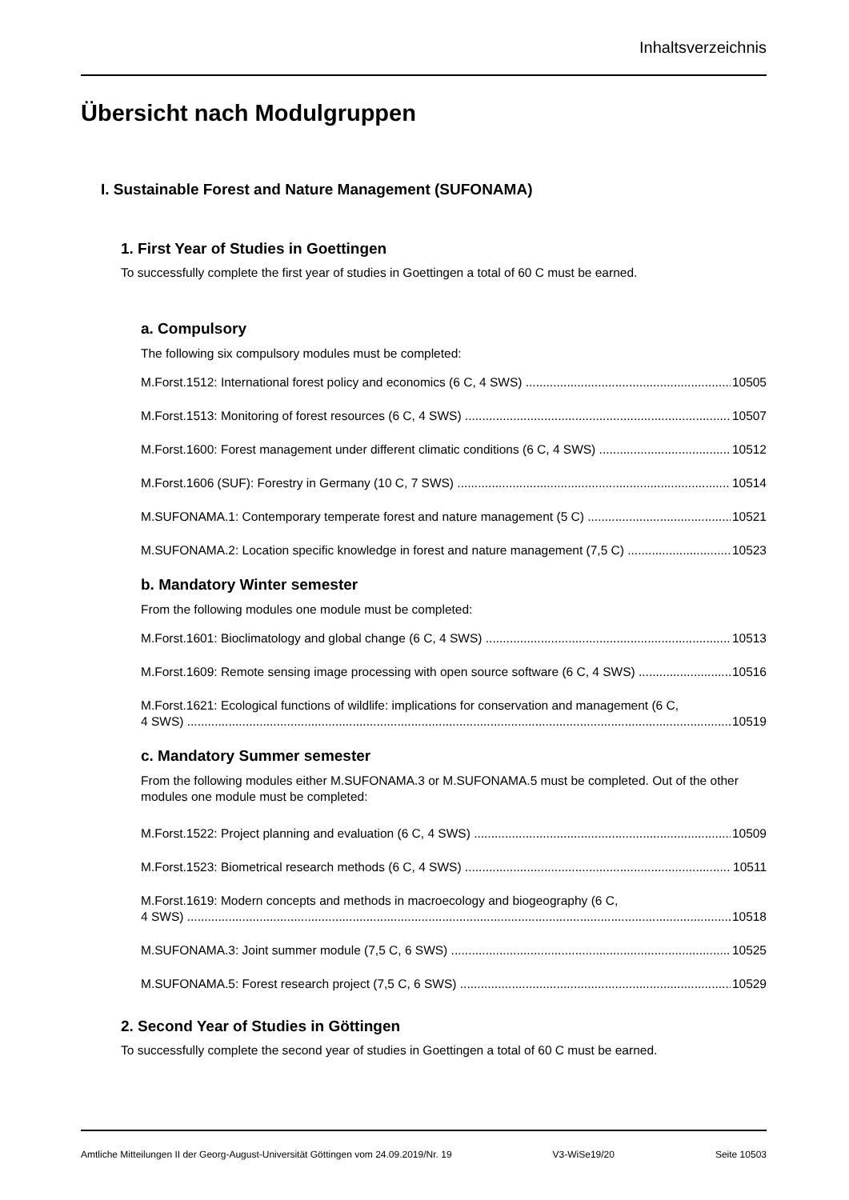Inhaltsverzeichnis
Übersicht nach Modulgruppen
I. Sustainable Forest and Nature Management (SUFONAMA)
1. First Year of Studies in Goettingen
To successfully complete the first year of studies in Goettingen a total of 60 C must be earned.
a. Compulsory
The following six compulsory modules must be completed:
M.Forst.1512: International forest policy and economics (6 C, 4 SWS) 10505
M.Forst.1513: Monitoring of forest resources (6 C, 4 SWS) 10507
M.Forst.1600: Forest management under different climatic conditions (6 C, 4 SWS) 10512
M.Forst.1606 (SUF): Forestry in Germany (10 C, 7 SWS) 10514
M.SUFONAMA.1: Contemporary temperate forest and nature management (5 C) 10521
M.SUFONAMA.2: Location specific knowledge in forest and nature management (7,5 C) 10523
b. Mandatory Winter semester
From the following modules one module must be completed:
M.Forst.1601: Bioclimatology and global change (6 C, 4 SWS) 10513
M.Forst.1609: Remote sensing image processing with open source software (6 C, 4 SWS) 10516
M.Forst.1621: Ecological functions of wildlife: implications for conservation and management (6 C,
4 SWS) 10519
c. Mandatory Summer semester
From the following modules either M.SUFONAMA.3 or M.SUFONAMA.5 must be completed. Out of the other modules one module must be completed:
M.Forst.1522: Project planning and evaluation (6 C, 4 SWS) 10509
M.Forst.1523: Biometrical research methods (6 C, 4 SWS) 10511
M.Forst.1619: Modern concepts and methods in macroecology and biogeography (6 C,
4 SWS) 10518
M.SUFONAMA.3: Joint summer module (7,5 C, 6 SWS) 10525
M.SUFONAMA.5: Forest research project (7,5 C, 6 SWS) 10529
2. Second Year of Studies in Göttingen
To successfully complete the second year of studies in Goettingen a total of 60 C must be earned.
Amtliche Mitteilungen II der Georg-August-Universität Göttingen vom 24.09.2019/Nr. 19 V3-WiSe19/20 Seite 10503